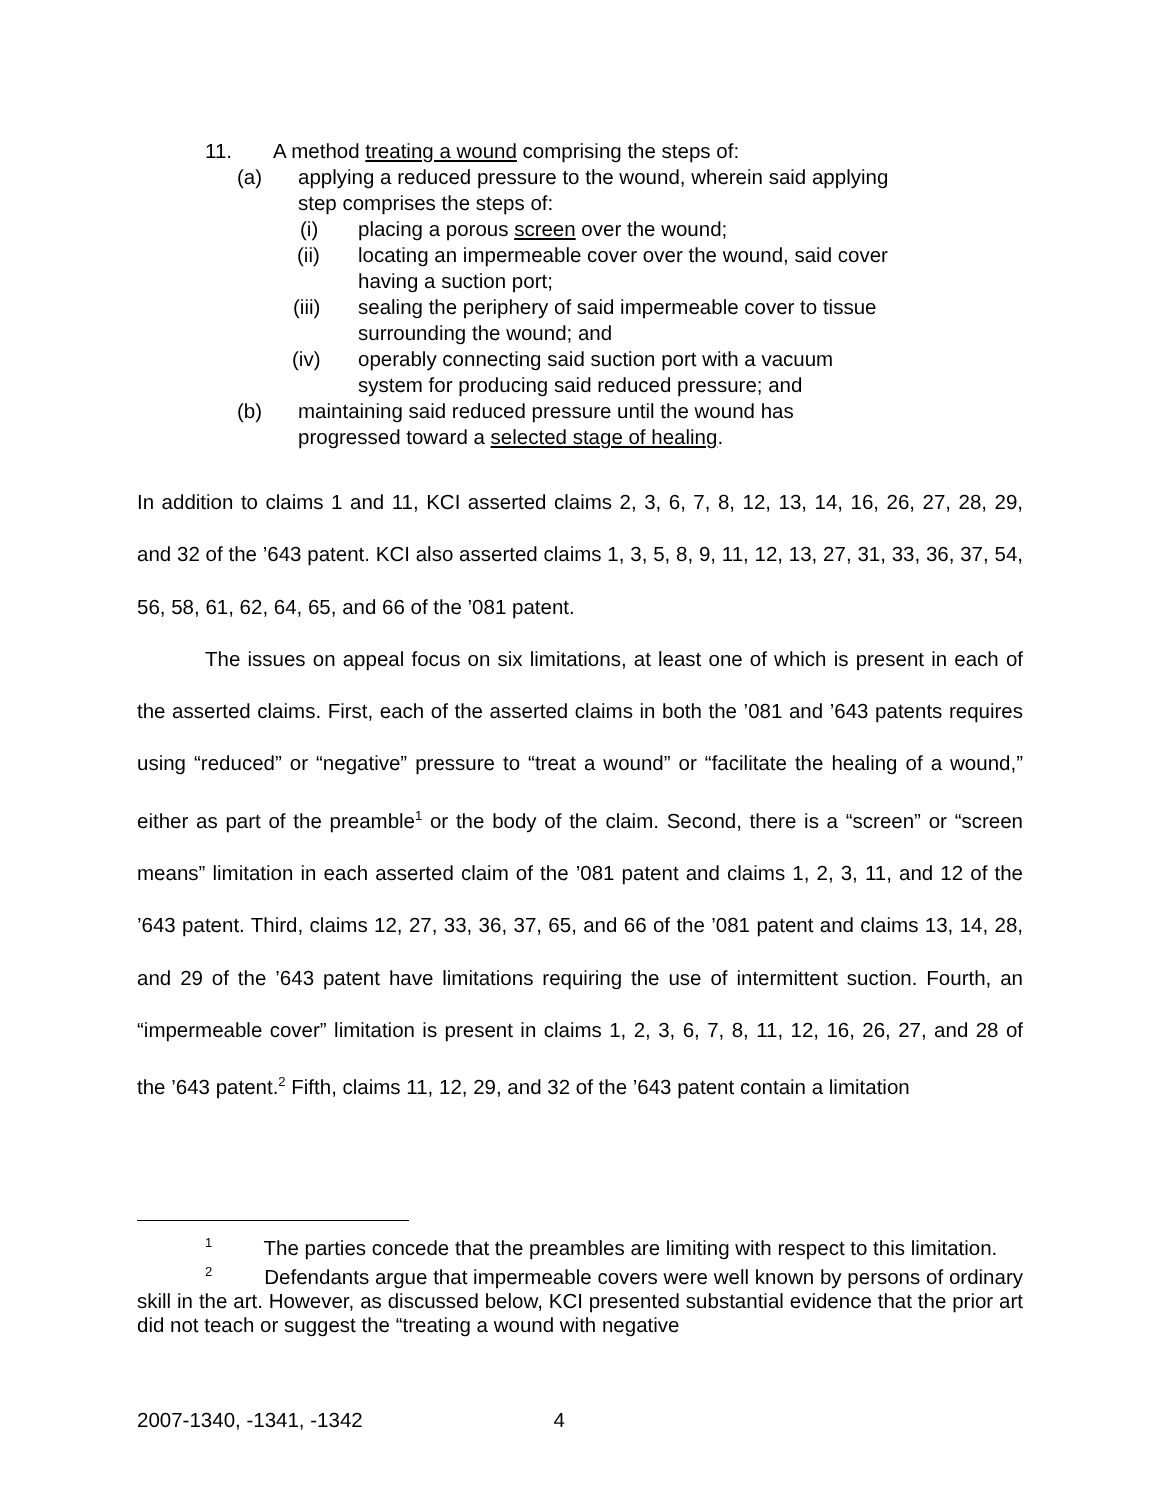11. A method treating a wound comprising the steps of:
(a) applying a reduced pressure to the wound, wherein said applying
step comprises the steps of:
(i) placing a porous screen over the wound;
(ii) locating an impermeable cover over the wound, said cover
having a suction port;
(iii) sealing the periphery of said impermeable cover to tissue
surrounding the wound; and
(iv) operably connecting said suction port with a vacuum
system for producing said reduced pressure; and
(b) maintaining said reduced pressure until the wound has
progressed toward a selected stage of healing.
In addition to claims 1 and 11, KCI asserted claims 2, 3, 6, 7, 8, 12, 13, 14, 16, 26, 27, 28, 29, and 32 of the ’643 patent. KCI also asserted claims 1, 3, 5, 8, 9, 11, 12, 13, 27, 31, 33, 36, 37, 54, 56, 58, 61, 62, 64, 65, and 66 of the ’081 patent.
The issues on appeal focus on six limitations, at least one of which is present in each of the asserted claims. First, each of the asserted claims in both the ’081 and ’643 patents requires using “reduced” or “negative” pressure to “treat a wound” or “facilitate the healing of a wound,” either as part of the preamble<sup>1</sup> or the body of the claim. Second, there is a “screen” or “screen means” limitation in each asserted claim of the ’081 patent and claims 1, 2, 3, 11, and 12 of the ’643 patent. Third, claims 12, 27, 33, 36, 37, 65, and 66 of the ’081 patent and claims 13, 14, 28, and 29 of the ’643 patent have limitations requiring the use of intermittent suction. Fourth, an “impermeable cover” limitation is present in claims 1, 2, 3, 6, 7, 8, 11, 12, 16, 26, 27, and 28 of the ’643 patent.<sup>2</sup> Fifth, claims 11, 12, 29, and 32 of the ’643 patent contain a limitation
<sup>1</sup> The parties concede that the preambles are limiting with respect to this limitation.
<sup>2</sup> Defendants argue that impermeable covers were well known by persons of ordinary skill in the art. However, as discussed below, KCI presented substantial evidence that the prior art did not teach or suggest the “treating a wound with negative
2007-1340, -1341, -1342 4